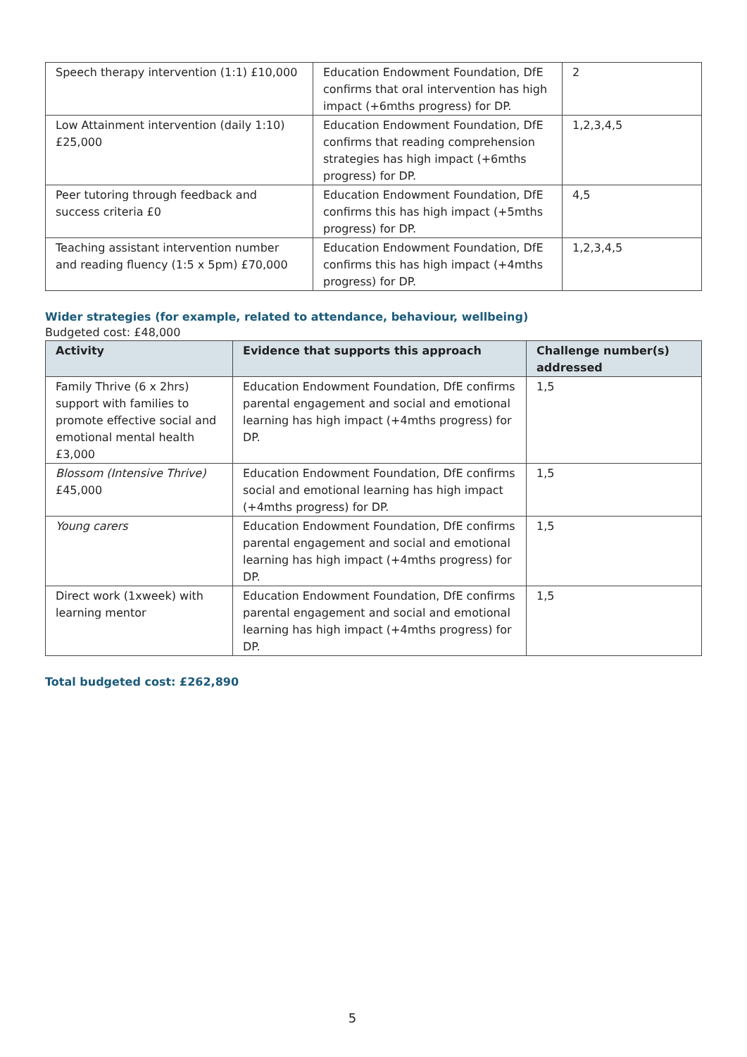| Speech therapy intervention (1:1) £10,000 | Education Endowment Foundation, DfE confirms that oral intervention has high impact (+6mths progress) for DP. | 2 |
| Low Attainment intervention (daily 1:10) £25,000 | Education Endowment Foundation, DfE confirms that reading comprehension strategies has high impact (+6mths progress) for DP. | 1,2,3,4,5 |
| Peer tutoring through feedback and success criteria £0 | Education Endowment Foundation, DfE confirms this has high impact (+5mths progress) for DP. | 4,5 |
| Teaching assistant intervention number and reading fluency (1:5 x 5pm) £70,000 | Education Endowment Foundation, DfE confirms this has high impact (+4mths progress) for DP. | 1,2,3,4,5 |
Wider strategies (for example, related to attendance, behaviour, wellbeing)
Budgeted cost: £48,000
| Activity | Evidence that supports this approach | Challenge number(s) addressed |
| --- | --- | --- |
| Family Thrive (6 x 2hrs) support with families to promote effective social and emotional mental health £3,000 | Education Endowment Foundation, DfE confirms parental engagement and social and emotional learning has high impact (+4mths progress) for DP. | 1,5 |
| Blossom (Intensive Thrive) £45,000 | Education Endowment Foundation, DfE confirms social and emotional learning has high impact (+4mths progress) for DP. | 1,5 |
| Young carers | Education Endowment Foundation, DfE confirms parental engagement and social and emotional learning has high impact (+4mths progress) for DP. | 1,5 |
| Direct work (1xweek) with learning mentor | Education Endowment Foundation, DfE confirms parental engagement and social and emotional learning has high impact (+4mths progress) for DP. | 1,5 |
Total budgeted cost: £262,890
5